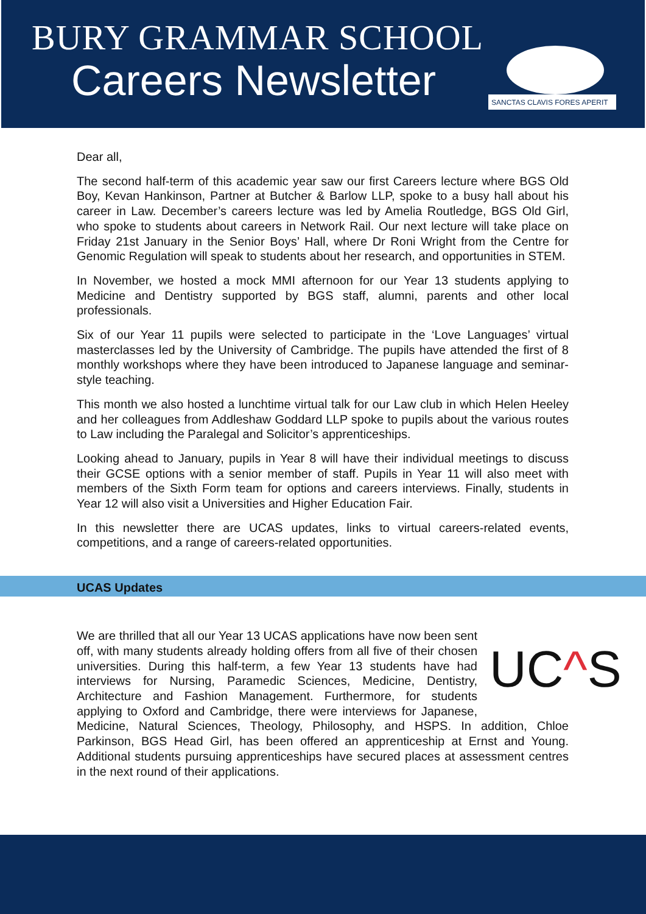BURY GRAMMAR SCHOOL
Careers Newsletter
SANCTAS CLAVIS FORES APERIT
Dear all,
The second half-term of this academic year saw our first Careers lecture where BGS Old Boy, Kevan Hankinson, Partner at Butcher & Barlow LLP, spoke to a busy hall about his career in Law. December’s careers lecture was led by Amelia Routledge, BGS Old Girl, who spoke to students about careers in Network Rail. Our next lecture will take place on Friday 21st January in the Senior Boys’ Hall, where Dr Roni Wright from the Centre for Genomic Regulation will speak to students about her research, and opportunities in STEM.
In November, we hosted a mock MMI afternoon for our Year 13 students applying to Medicine and Dentistry supported by BGS staff, alumni, parents and other local professionals.
Six of our Year 11 pupils were selected to participate in the ‘Love Languages’ virtual masterclasses led by the University of Cambridge. The pupils have attended the first of 8 monthly workshops where they have been introduced to Japanese language and seminar-style teaching.
This month we also hosted a lunchtime virtual talk for our Law club in which Helen Heeley and her colleagues from Addleshaw Goddard LLP spoke to pupils about the various routes to Law including the Paralegal and Solicitor’s apprenticeships.
Looking ahead to January, pupils in Year 8 will have their individual meetings to discuss their GCSE options with a senior member of staff. Pupils in Year 11 will also meet with members of the Sixth Form team for options and careers interviews. Finally, students in Year 12 will also visit a Universities and Higher Education Fair.
In this newsletter there are UCAS updates, links to virtual careers-related events, competitions, and a range of careers-related opportunities.
UCAS Updates
UC^S
We are thrilled that all our Year 13 UCAS applications have now been sent off, with many students already holding offers from all five of their chosen universities. During this half-term, a few Year 13 students have had interviews for Nursing, Paramedic Sciences, Medicine, Dentistry, Architecture and Fashion Management. Furthermore, for students applying to Oxford and Cambridge, there were interviews for Japanese, Medicine, Natural Sciences, Theology, Philosophy, and HSPS. In addition, Chloe Parkinson, BGS Head Girl, has been offered an apprenticeship at Ernst and Young. Additional students pursuing apprenticeships have secured places at assessment centres in the next round of their applications.